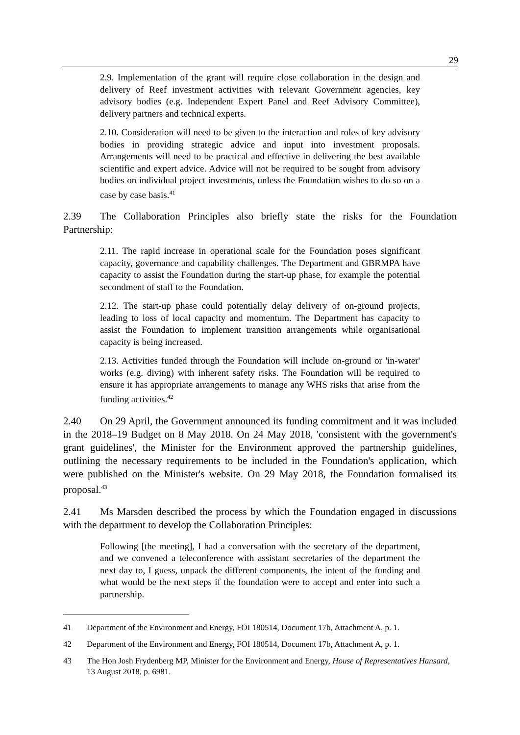29
2.9. Implementation of the grant will require close collaboration in the design and delivery of Reef investment activities with relevant Government agencies, key advisory bodies (e.g. Independent Expert Panel and Reef Advisory Committee), delivery partners and technical experts.
2.10. Consideration will need to be given to the interaction and roles of key advisory bodies in providing strategic advice and input into investment proposals. Arrangements will need to be practical and effective in delivering the best available scientific and expert advice. Advice will not be required to be sought from advisory bodies on individual project investments, unless the Foundation wishes to do so on a case by case basis.<sup>41</sup>
2.39 The Collaboration Principles also briefly state the risks for the Foundation Partnership:
2.11. The rapid increase in operational scale for the Foundation poses significant capacity, governance and capability challenges. The Department and GBRMPA have capacity to assist the Foundation during the start-up phase, for example the potential secondment of staff to the Foundation.
2.12. The start-up phase could potentially delay delivery of on-ground projects, leading to loss of local capacity and momentum. The Department has capacity to assist the Foundation to implement transition arrangements while organisational capacity is being increased.
2.13. Activities funded through the Foundation will include on-ground or 'in-water' works (e.g. diving) with inherent safety risks. The Foundation will be required to ensure it has appropriate arrangements to manage any WHS risks that arise from the funding activities.<sup>42</sup>
2.40 On 29 April, the Government announced its funding commitment and it was included in the 2018–19 Budget on 8 May 2018. On 24 May 2018, 'consistent with the government's grant guidelines', the Minister for the Environment approved the partnership guidelines, outlining the necessary requirements to be included in the Foundation's application, which were published on the Minister's website. On 29 May 2018, the Foundation formalised its proposal.<sup>43</sup>
2.41 Ms Marsden described the process by which the Foundation engaged in discussions with the department to develop the Collaboration Principles:
Following [the meeting], I had a conversation with the secretary of the department, and we convened a teleconference with assistant secretaries of the department the next day to, I guess, unpack the different components, the intent of the funding and what would be the next steps if the foundation were to accept and enter into such a partnership.
41 Department of the Environment and Energy, FOI 180514, Document 17b, Attachment A, p. 1.
42 Department of the Environment and Energy, FOI 180514, Document 17b, Attachment A, p. 1.
43 The Hon Josh Frydenberg MP, Minister for the Environment and Energy, House of Representatives Hansard, 13 August 2018, p. 6981.